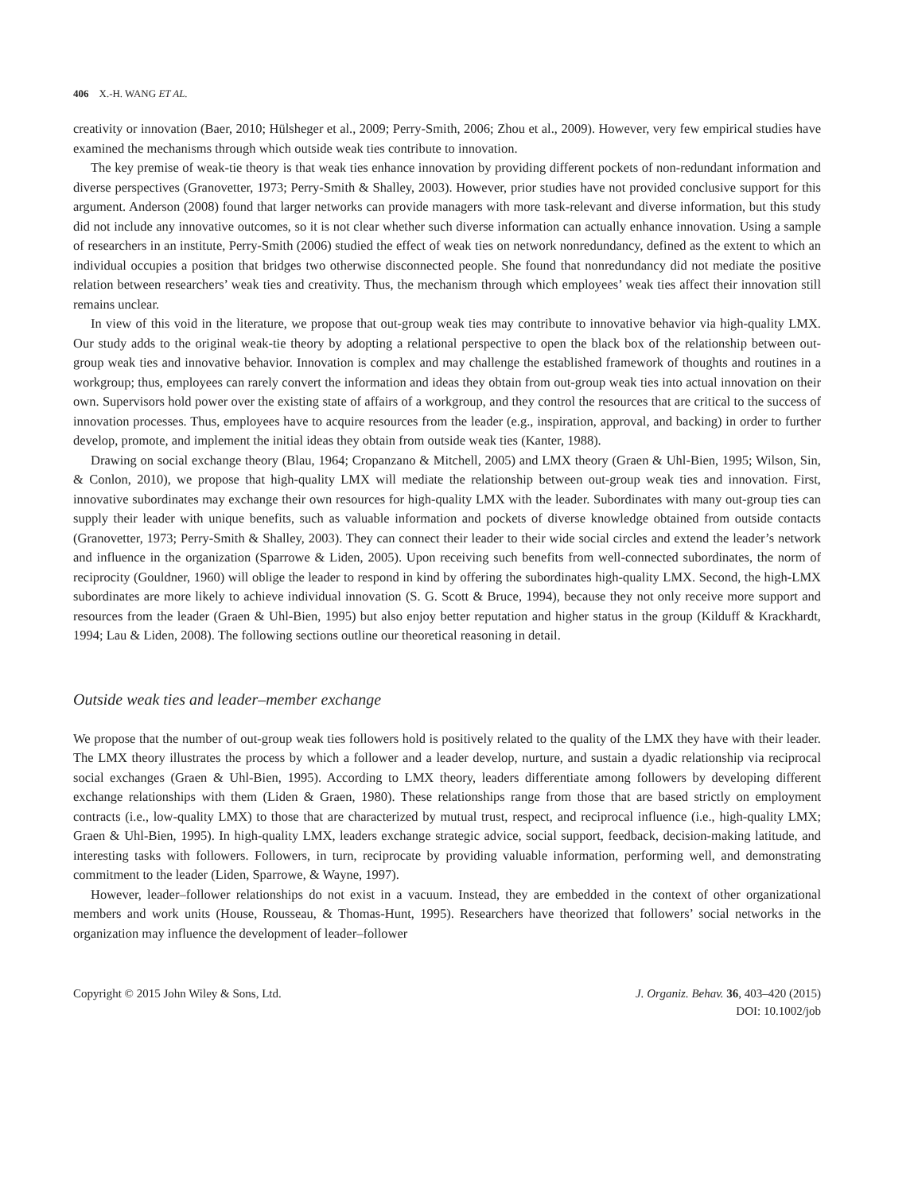406 X.-H. WANG ET AL.
creativity or innovation (Baer, 2010; Hülsheger et al., 2009; Perry-Smith, 2006; Zhou et al., 2009). However, very few empirical studies have examined the mechanisms through which outside weak ties contribute to innovation.
The key premise of weak-tie theory is that weak ties enhance innovation by providing different pockets of non-redundant information and diverse perspectives (Granovetter, 1973; Perry-Smith & Shalley, 2003). However, prior studies have not provided conclusive support for this argument. Anderson (2008) found that larger networks can provide managers with more task-relevant and diverse information, but this study did not include any innovative outcomes, so it is not clear whether such diverse information can actually enhance innovation. Using a sample of researchers in an institute, Perry-Smith (2006) studied the effect of weak ties on network nonredundancy, defined as the extent to which an individual occupies a position that bridges two otherwise disconnected people. She found that nonredundancy did not mediate the positive relation between researchers’ weak ties and creativity. Thus, the mechanism through which employees’ weak ties affect their innovation still remains unclear.
In view of this void in the literature, we propose that out-group weak ties may contribute to innovative behavior via high-quality LMX. Our study adds to the original weak-tie theory by adopting a relational perspective to open the black box of the relationship between out-group weak ties and innovative behavior. Innovation is complex and may challenge the established framework of thoughts and routines in a workgroup; thus, employees can rarely convert the information and ideas they obtain from out-group weak ties into actual innovation on their own. Supervisors hold power over the existing state of affairs of a workgroup, and they control the resources that are critical to the success of innovation processes. Thus, employees have to acquire resources from the leader (e.g., inspiration, approval, and backing) in order to further develop, promote, and implement the initial ideas they obtain from outside weak ties (Kanter, 1988).
Drawing on social exchange theory (Blau, 1964; Cropanzano & Mitchell, 2005) and LMX theory (Graen & Uhl-Bien, 1995; Wilson, Sin, & Conlon, 2010), we propose that high-quality LMX will mediate the relationship between out-group weak ties and innovation. First, innovative subordinates may exchange their own resources for high-quality LMX with the leader. Subordinates with many out-group ties can supply their leader with unique benefits, such as valuable information and pockets of diverse knowledge obtained from outside contacts (Granovetter, 1973; Perry-Smith & Shalley, 2003). They can connect their leader to their wide social circles and extend the leader’s network and influence in the organization (Sparrowe & Liden, 2005). Upon receiving such benefits from well-connected subordinates, the norm of reciprocity (Gouldner, 1960) will oblige the leader to respond in kind by offering the subordinates high-quality LMX. Second, the high-LMX subordinates are more likely to achieve individual innovation (S. G. Scott & Bruce, 1994), because they not only receive more support and resources from the leader (Graen & Uhl-Bien, 1995) but also enjoy better reputation and higher status in the group (Kilduff & Krackhardt, 1994; Lau & Liden, 2008). The following sections outline our theoretical reasoning in detail.
Outside weak ties and leader–member exchange
We propose that the number of out-group weak ties followers hold is positively related to the quality of the LMX they have with their leader. The LMX theory illustrates the process by which a follower and a leader develop, nurture, and sustain a dyadic relationship via reciprocal social exchanges (Graen & Uhl-Bien, 1995). According to LMX theory, leaders differentiate among followers by developing different exchange relationships with them (Liden & Graen, 1980). These relationships range from those that are based strictly on employment contracts (i.e., low-quality LMX) to those that are characterized by mutual trust, respect, and reciprocal influence (i.e., high-quality LMX; Graen & Uhl-Bien, 1995). In high-quality LMX, leaders exchange strategic advice, social support, feedback, decision-making latitude, and interesting tasks with followers. Followers, in turn, reciprocate by providing valuable information, performing well, and demonstrating commitment to the leader (Liden, Sparrowe, & Wayne, 1997).
However, leader–follower relationships do not exist in a vacuum. Instead, they are embedded in the context of other organizational members and work units (House, Rousseau, & Thomas-Hunt, 1995). Researchers have theorized that followers’ social networks in the organization may influence the development of leader–follower
Copyright © 2015 John Wiley & Sons, Ltd.
J. Organiz. Behav. 36, 403–420 (2015)
DOI: 10.1002/job